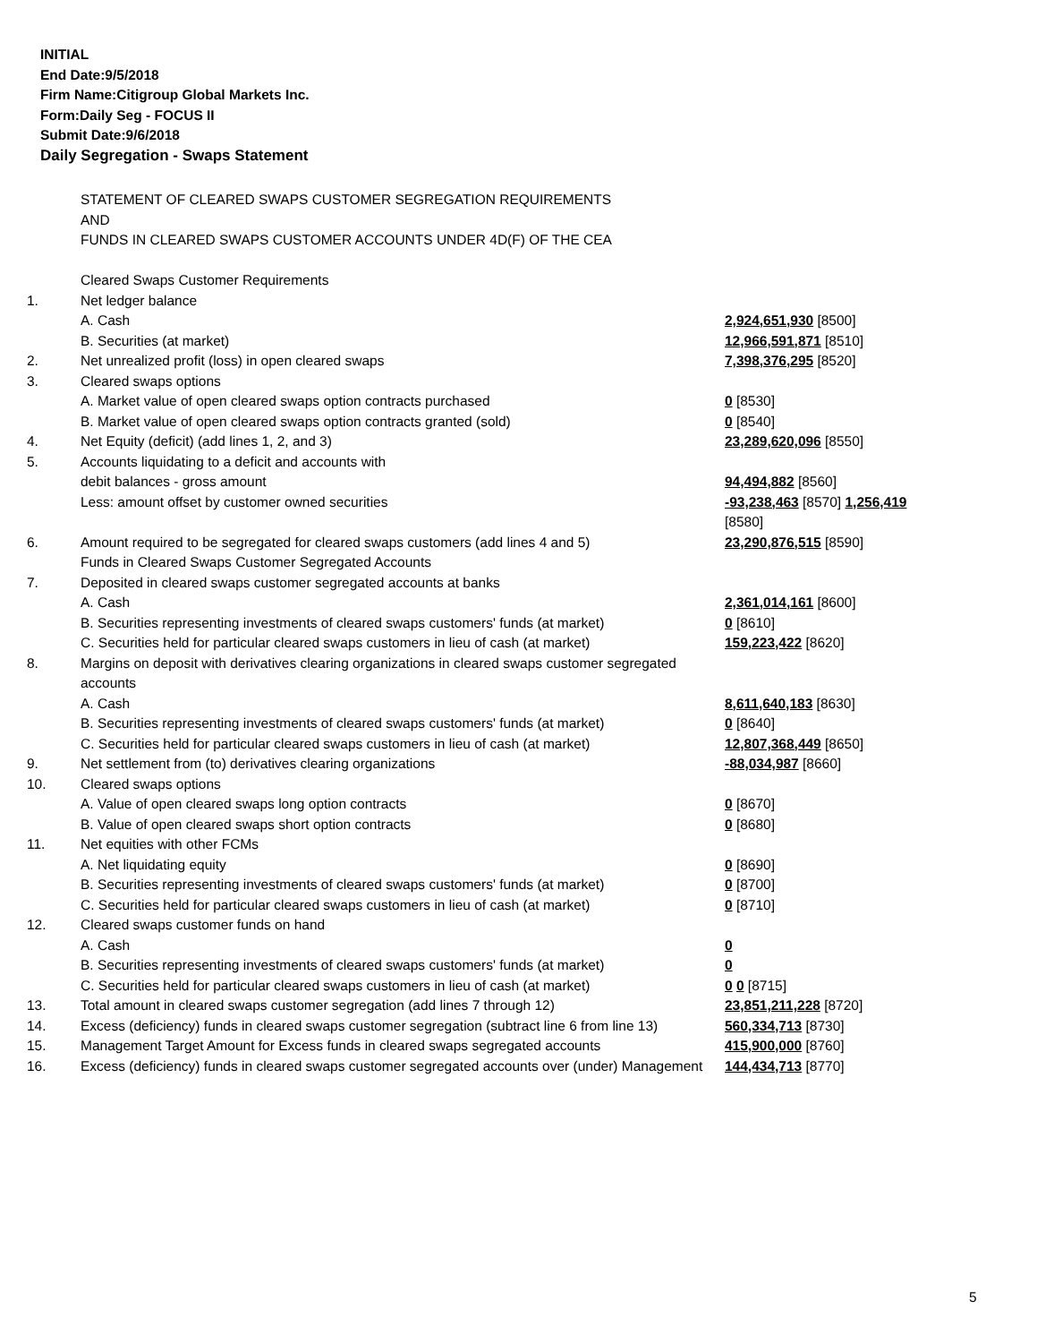INITIAL
End Date:9/5/2018
Firm Name:Citigroup Global Markets Inc.
Form:Daily Seg - FOCUS II
Submit Date:9/6/2018
Daily Segregation - Swaps Statement
STATEMENT OF CLEARED SWAPS CUSTOMER SEGREGATION REQUIREMENTS
AND
FUNDS IN CLEARED SWAPS CUSTOMER ACCOUNTS UNDER 4D(F) OF THE CEA
| | Cleared Swaps Customer Requirements | |
| 1. | Net ledger balance | |
| | A. Cash | 2,924,651,930 [8500] |
| | B. Securities (at market) | 12,966,591,871 [8510] |
| 2. | Net unrealized profit (loss) in open cleared swaps | 7,398,376,295 [8520] |
| 3. | Cleared swaps options | |
| | A. Market value of open cleared swaps option contracts purchased | 0 [8530] |
| | B. Market value of open cleared swaps option contracts granted (sold) | 0 [8540] |
| 4. | Net Equity (deficit) (add lines 1, 2, and 3) | 23,289,620,096 [8550] |
| 5. | Accounts liquidating to a deficit and accounts with | |
| | debit balances - gross amount | 94,494,882 [8560] |
| | Less: amount offset by customer owned securities | -93,238,463 [8570] 1,256,419 [8580] |
| 6. | Amount required to be segregated for cleared swaps customers (add lines 4 and 5) | 23,290,876,515 [8590] |
| | Funds in Cleared Swaps Customer Segregated Accounts | |
| 7. | Deposited in cleared swaps customer segregated accounts at banks | |
| | A. Cash | 2,361,014,161 [8600] |
| | B. Securities representing investments of cleared swaps customers' funds (at market) | 0 [8610] |
| | C. Securities held for particular cleared swaps customers in lieu of cash (at market) | 159,223,422 [8620] |
| 8. | Margins on deposit with derivatives clearing organizations in cleared swaps customer segregated accounts | |
| | A. Cash | 8,611,640,183 [8630] |
| | B. Securities representing investments of cleared swaps customers' funds (at market) | 0 [8640] |
| | C. Securities held for particular cleared swaps customers in lieu of cash (at market) | 12,807,368,449 [8650] |
| 9. | Net settlement from (to) derivatives clearing organizations | -88,034,987 [8660] |
| 10. | Cleared swaps options | |
| | A. Value of open cleared swaps long option contracts | 0 [8670] |
| | B. Value of open cleared swaps short option contracts | 0 [8680] |
| 11. | Net equities with other FCMs | |
| | A. Net liquidating equity | 0 [8690] |
| | B. Securities representing investments of cleared swaps customers' funds (at market) | 0 [8700] |
| | C. Securities held for particular cleared swaps customers in lieu of cash (at market) | 0 [8710] |
| 12. | Cleared swaps customer funds on hand | |
| | A. Cash | 0 |
| | B. Securities representing investments of cleared swaps customers' funds (at market) | 0 |
| | C. Securities held for particular cleared swaps customers in lieu of cash (at market) | 0 0 [8715] |
| 13. | Total amount in cleared swaps customer segregation (add lines 7 through 12) | 23,851,211,228 [8720] |
| 14. | Excess (deficiency) funds in cleared swaps customer segregation (subtract line 6 from line 13) | 560,334,713 [8730] |
| 15. | Management Target Amount for Excess funds in cleared swaps segregated accounts | 415,900,000 [8760] |
| 16. | Excess (deficiency) funds in cleared swaps customer segregated accounts over (under) Management | 144,434,713 [8770] |
5